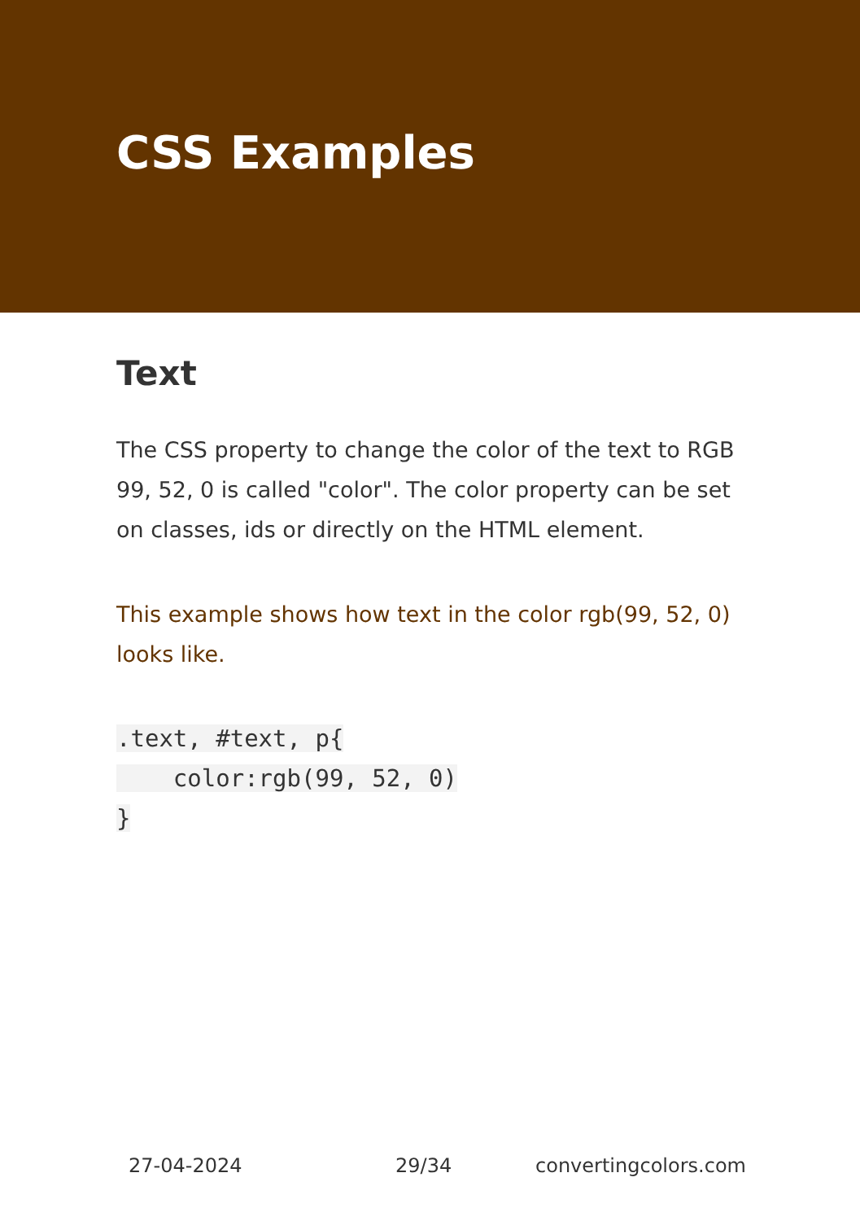CSS Examples
Text
The CSS property to change the color of the text to RGB 99, 52, 0 is called "color". The color property can be set on classes, ids or directly on the HTML element.
This example shows how text in the color rgb(99, 52, 0) looks like.
.text, #text, p{
    color:rgb(99, 52, 0)
}
27-04-2024 29/34 convertingcolors.com